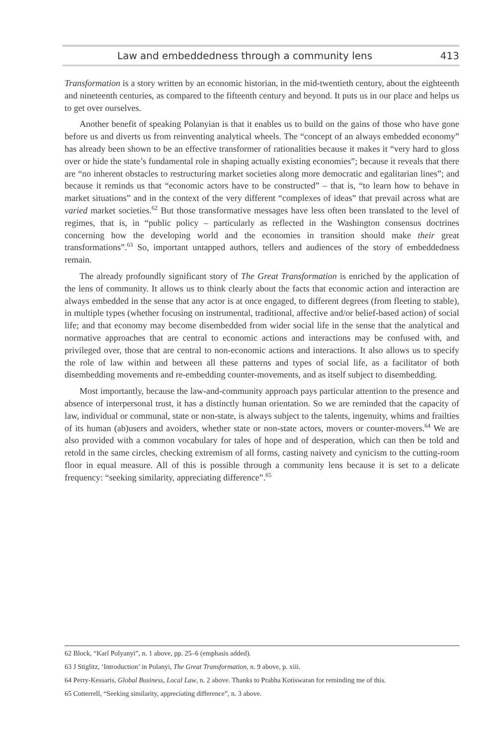Law and embeddedness through a community lens 413
Transformation is a story written by an economic historian, in the mid-twentieth century, about the eighteenth and nineteenth centuries, as compared to the fifteenth century and beyond. It puts us in our place and helps us to get over ourselves.
Another benefit of speaking Polanyian is that it enables us to build on the gains of those who have gone before us and diverts us from reinventing analytical wheels. The “concept of an always embedded economy” has already been shown to be an effective transformer of rationalities because it makes it “very hard to gloss over or hide the state’s fundamental role in shaping actually existing economies”; because it reveals that there are “no inherent obstacles to restructuring market societies along more democratic and egalitarian lines”; and because it reminds us that “economic actors have to be constructed” – that is, “to learn how to behave in market situations” and in the context of the very different “complexes of ideas” that prevail across what are varied market societies.<sup>62</sup> But those transformative messages have less often been translated to the level of regimes, that is, in “public policy – particularly as reflected in the Washington consensus doctrines concerning how the developing world and the economies in transition should make their great transformations”.<sup>63</sup> So, important untapped authors, tellers and audiences of the story of embeddedness remain.
The already profoundly significant story of The Great Transformation is enriched by the application of the lens of community. It allows us to think clearly about the facts that economic action and interaction are always embedded in the sense that any actor is at once engaged, to different degrees (from fleeting to stable), in multiple types (whether focusing on instrumental, traditional, affective and/or belief-based action) of social life; and that economy may become disembedded from wider social life in the sense that the analytical and normative approaches that are central to economic actions and interactions may be confused with, and privileged over, those that are central to non-economic actions and interactions. It also allows us to specify the role of law within and between all these patterns and types of social life, as a facilitator of both disembedding movements and re-embedding counter-movements, and as itself subject to disembedding.
Most importantly, because the law-and-community approach pays particular attention to the presence and absence of interpersonal trust, it has a distinctly human orientation. So we are reminded that the capacity of law, individual or communal, state or non-state, is always subject to the talents, ingenuity, whims and frailties of its human (ab)users and avoiders, whether state or non-state actors, movers or counter-movers.<sup>64</sup> We are also provided with a common vocabulary for tales of hope and of desperation, which can then be told and retold in the same circles, checking extremism of all forms, casting naivety and cynicism to the cutting-room floor in equal measure. All of this is possible through a community lens because it is set to a delicate frequency: “seeking similarity, appreciating difference”.<sup>65</sup>
62 Block, “Karl Polyanyi”, n. 1 above, pp. 25–6 (emphasis added).
63 J Stiglitz, ‘Introduction’ in Polanyi, The Great Transformation, n. 9 above, p. xiii.
64 Perry-Kessaris, Global Business, Local Law, n. 2 above. Thanks to Prabha Kotiswaran for reminding me of this.
65 Cotterrell, “Seeking similarity, appreciating difference”, n. 3 above.